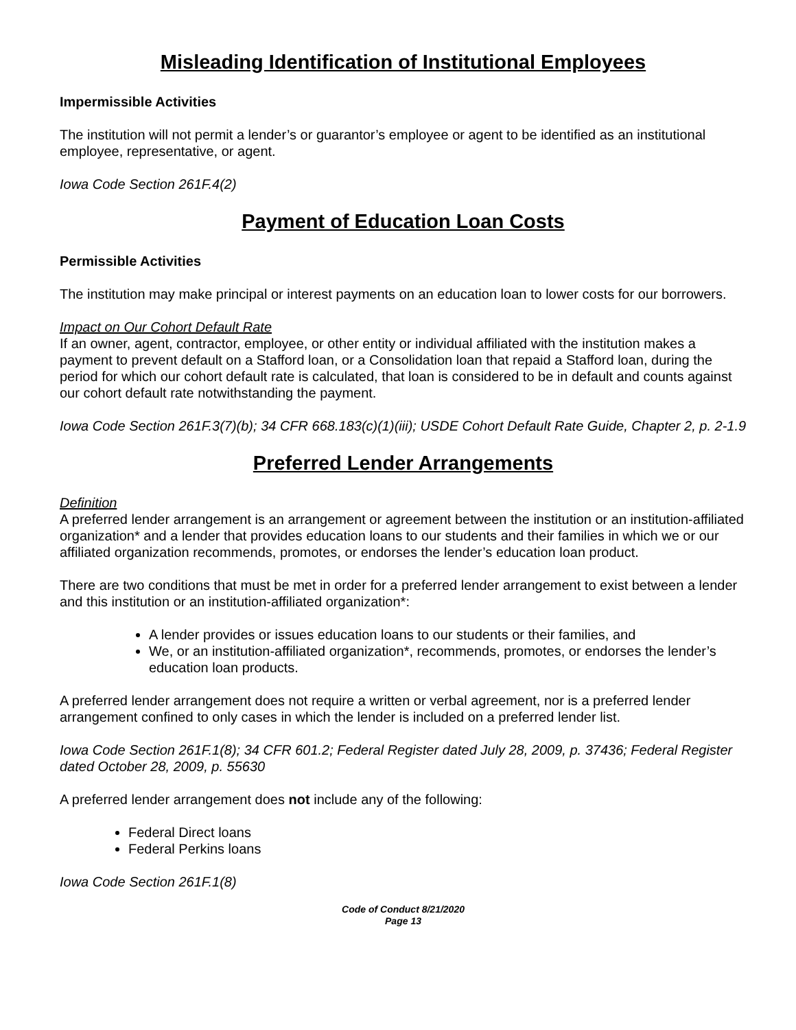Misleading Identification of Institutional Employees
Impermissible Activities
The institution will not permit a lender’s or guarantor’s employee or agent to be identified as an institutional employee, representative, or agent.
Iowa Code Section 261F.4(2)
Payment of Education Loan Costs
Permissible Activities
The institution may make principal or interest payments on an education loan to lower costs for our borrowers.
Impact on Our Cohort Default Rate
If an owner, agent, contractor, employee, or other entity or individual affiliated with the institution makes a payment to prevent default on a Stafford loan, or a Consolidation loan that repaid a Stafford loan, during the period for which our cohort default rate is calculated, that loan is considered to be in default and counts against our cohort default rate notwithstanding the payment.
Iowa Code Section 261F.3(7)(b); 34 CFR 668.183(c)(1)(iii); USDE Cohort Default Rate Guide, Chapter 2, p. 2-1.9
Preferred Lender Arrangements
Definition
A preferred lender arrangement is an arrangement or agreement between the institution or an institution-affiliated organization* and a lender that provides education loans to our students and their families in which we or our affiliated organization recommends, promotes, or endorses the lender’s education loan product.
There are two conditions that must be met in order for a preferred lender arrangement to exist between a lender and this institution or an institution-affiliated organization*:
A lender provides or issues education loans to our students or their families, and
We, or an institution-affiliated organization*, recommends, promotes, or endorses the lender’s education loan products.
A preferred lender arrangement does not require a written or verbal agreement, nor is a preferred lender arrangement confined to only cases in which the lender is included on a preferred lender list.
Iowa Code Section 261F.1(8); 34 CFR 601.2; Federal Register dated July 28, 2009, p. 37436; Federal Register dated October 28, 2009, p. 55630
A preferred lender arrangement does not include any of the following:
Federal Direct loans
Federal Perkins loans
Iowa Code Section 261F.1(8)
Code of Conduct 8/21/2020
Page 13